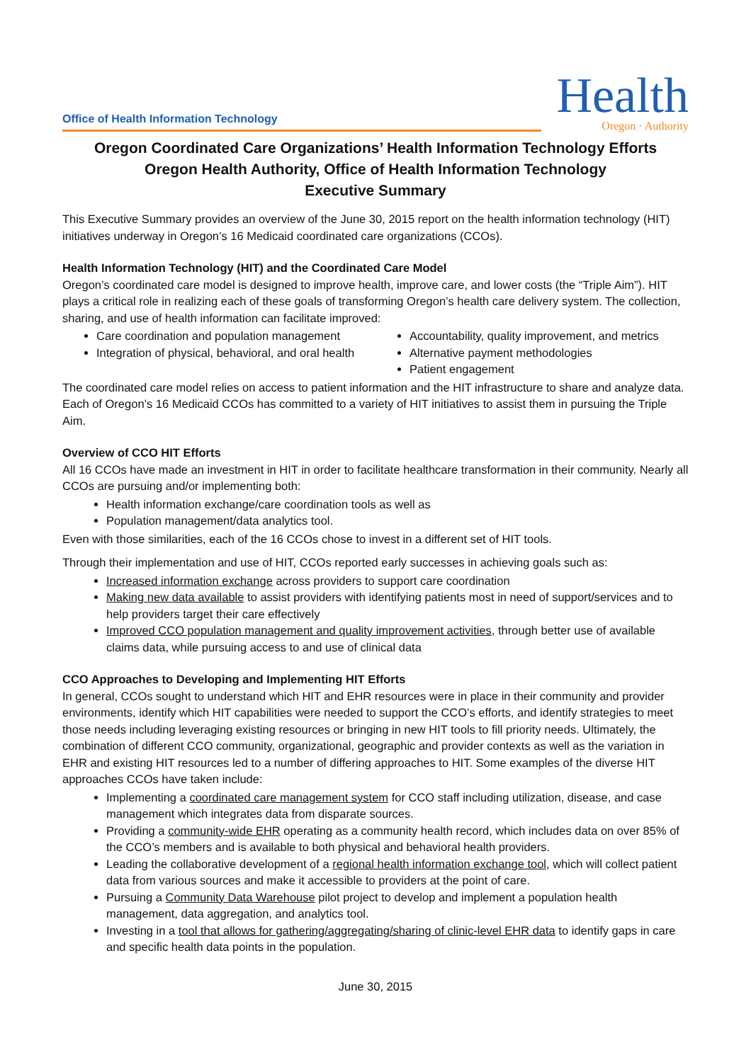Office of Health Information Technology
Health
Oregon · Authority
Oregon Coordinated Care Organizations’ Health Information Technology Efforts
Oregon Health Authority, Office of Health Information Technology
Executive Summary
This Executive Summary provides an overview of the June 30, 2015 report on the health information technology (HIT) initiatives underway in Oregon’s 16 Medicaid coordinated care organizations (CCOs).
Health Information Technology (HIT) and the Coordinated Care Model
Oregon’s coordinated care model is designed to improve health, improve care, and lower costs (the “Triple Aim”). HIT plays a critical role in realizing each of these goals of transforming Oregon’s health care delivery system. The collection, sharing, and use of health information can facilitate improved:
Care coordination and population management
Integration of physical, behavioral, and oral health
Accountability, quality improvement, and metrics
Alternative payment methodologies
Patient engagement
The coordinated care model relies on access to patient information and the HIT infrastructure to share and analyze data. Each of Oregon’s 16 Medicaid CCOs has committed to a variety of HIT initiatives to assist them in pursuing the Triple Aim.
Overview of CCO HIT Efforts
All 16 CCOs have made an investment in HIT in order to facilitate healthcare transformation in their community. Nearly all CCOs are pursuing and/or implementing both:
Health information exchange/care coordination tools as well as
Population management/data analytics tool.
Even with those similarities, each of the 16 CCOs chose to invest in a different set of HIT tools.
Through their implementation and use of HIT, CCOs reported early successes in achieving goals such as:
Increased information exchange across providers to support care coordination
Making new data available to assist providers with identifying patients most in need of support/services and to help providers target their care effectively
Improved CCO population management and quality improvement activities, through better use of available claims data, while pursuing access to and use of clinical data
CCO Approaches to Developing and Implementing HIT Efforts
In general, CCOs sought to understand which HIT and EHR resources were in place in their community and provider environments, identify which HIT capabilities were needed to support the CCO’s efforts, and identify strategies to meet those needs including leveraging existing resources or bringing in new HIT tools to fill priority needs. Ultimately, the combination of different CCO community, organizational, geographic and provider contexts as well as the variation in EHR and existing HIT resources led to a number of differing approaches to HIT. Some examples of the diverse HIT approaches CCOs have taken include:
Implementing a coordinated care management system for CCO staff including utilization, disease, and case management which integrates data from disparate sources.
Providing a community-wide EHR operating as a community health record, which includes data on over 85% of the CCO’s members and is available to both physical and behavioral health providers.
Leading the collaborative development of a regional health information exchange tool, which will collect patient data from various sources and make it accessible to providers at the point of care.
Pursuing a Community Data Warehouse pilot project to develop and implement a population health management, data aggregation, and analytics tool.
Investing in a tool that allows for gathering/aggregating/sharing of clinic-level EHR data to identify gaps in care and specific health data points in the population.
June 30, 2015